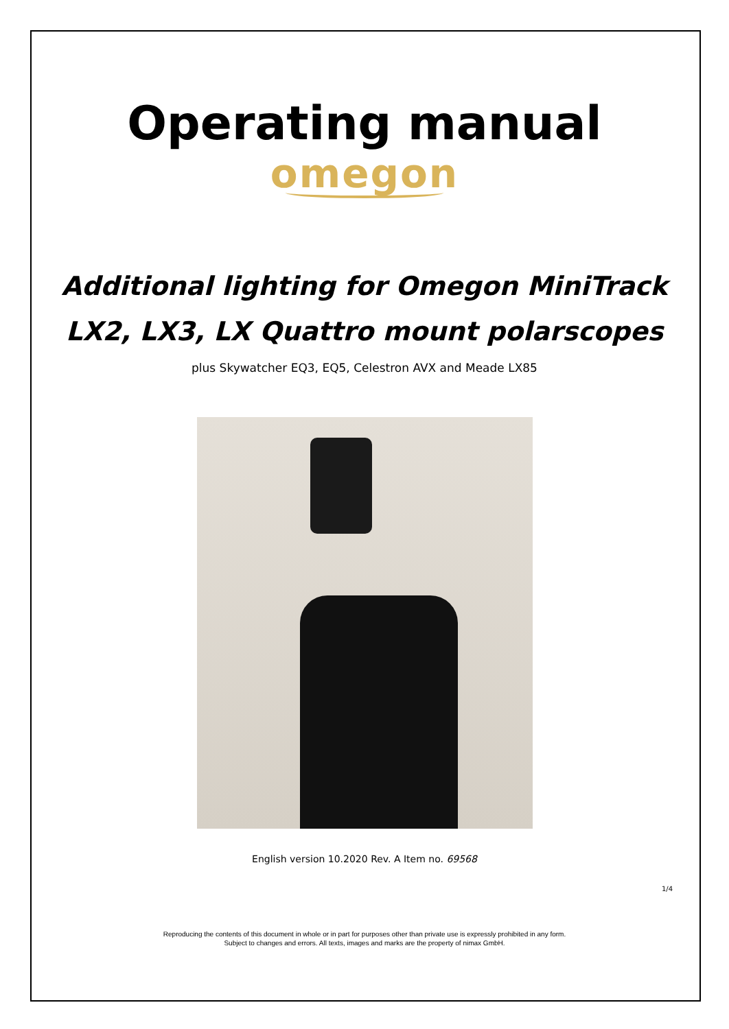Operating manual
omegon
Additional lighting for Omegon MiniTrack
LX2, LX3, LX Quattro mount polarscopes
plus Skywatcher EQ3, EQ5, Celestron AVX and Meade LX85
English version 10.2020 Rev. A Item no. 69568
1/4
Reproducing the contents of this document in whole or in part for purposes other than private use is expressly prohibited in any form.
Subject to changes and errors. All texts, images and marks are the property of nimax GmbH.